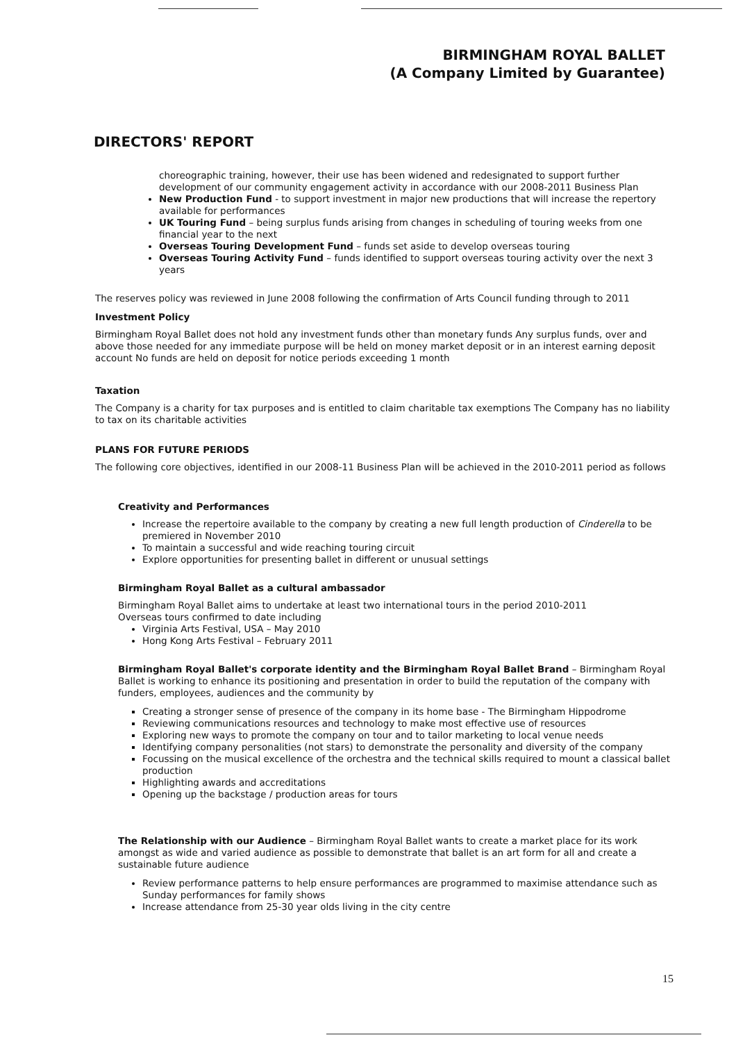BIRMINGHAM ROYAL BALLET
(A Company Limited by Guarantee)
DIRECTORS' REPORT
choreographic training, however, their use has been widened and redesignated to support further development of our community engagement activity in accordance with our 2008-2011 Business Plan
New Production Fund - to support investment in major new productions that will increase the repertory available for performances
UK Touring Fund – being surplus funds arising from changes in scheduling of touring weeks from one financial year to the next
Overseas Touring Development Fund – funds set aside to develop overseas touring
Overseas Touring Activity Fund – funds identified to support overseas touring activity over the next 3 years
The reserves policy was reviewed in June 2008 following the confirmation of Arts Council funding through to 2011
Investment Policy
Birmingham Royal Ballet does not hold any investment funds other than monetary funds Any surplus funds, over and above those needed for any immediate purpose will be held on money market deposit or in an interest earning deposit account No funds are held on deposit for notice periods exceeding 1 month
Taxation
The Company is a charity for tax purposes and is entitled to claim charitable tax exemptions The Company has no liability to tax on its charitable activities
PLANS FOR FUTURE PERIODS
The following core objectives, identified in our 2008-11 Business Plan will be achieved in the 2010-2011 period as follows
Creativity and Performances
Increase the repertoire available to the company by creating a new full length production of Cinderella to be premiered in November 2010
To maintain a successful and wide reaching touring circuit
Explore opportunities for presenting ballet in different or unusual settings
Birmingham Royal Ballet as a cultural ambassador
Birmingham Royal Ballet aims to undertake at least two international tours in the period 2010-2011
Overseas tours confirmed to date including
Virginia Arts Festival, USA – May 2010
Hong Kong Arts Festival – February 2011
Birmingham Royal Ballet's corporate identity and the Birmingham Royal Ballet Brand – Birmingham Royal Ballet is working to enhance its positioning and presentation in order to build the reputation of the company with funders, employees, audiences and the community by
Creating a stronger sense of presence of the company in its home base - The Birmingham Hippodrome
Reviewing communications resources and technology to make most effective use of resources
Exploring new ways to promote the company on tour and to tailor marketing to local venue needs
Identifying company personalities (not stars) to demonstrate the personality and diversity of the company
Focussing on the musical excellence of the orchestra and the technical skills required to mount a classical ballet production
Highlighting awards and accreditations
Opening up the backstage / production areas for tours
The Relationship with our Audience – Birmingham Royal Ballet wants to create a market place for its work amongst as wide and varied audience as possible to demonstrate that ballet is an art form for all and create a sustainable future audience
Review performance patterns to help ensure performances are programmed to maximise attendance such as Sunday performances for family shows
Increase attendance from 25-30 year olds living in the city centre
15